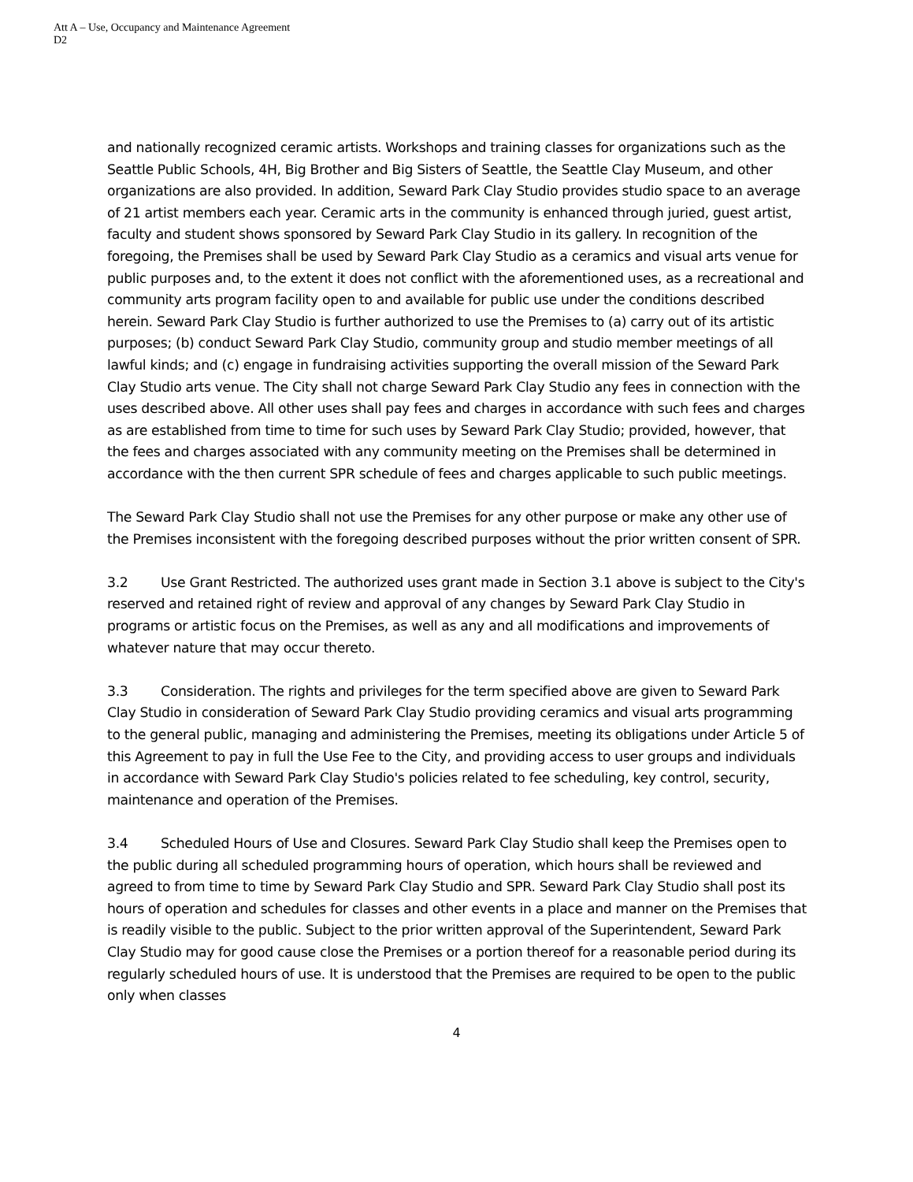Att A – Use, Occupancy and Maintenance Agreement
D2
and nationally recognized ceramic artists. Workshops and training classes for organizations such as the Seattle Public Schools, 4H, Big Brother and Big Sisters of Seattle, the Seattle Clay Museum, and other organizations are also provided. In addition, Seward Park Clay Studio provides studio space to an average of 21 artist members each year. Ceramic arts in the community is enhanced through juried, guest artist, faculty and student shows sponsored by Seward Park Clay Studio in its gallery. In recognition of the foregoing, the Premises shall be used by Seward Park Clay Studio as a ceramics and visual arts venue for public purposes and, to the extent it does not conflict with the aforementioned uses, as a recreational and community arts program facility open to and available for public use under the conditions described herein. Seward Park Clay Studio is further authorized to use the Premises to (a) carry out of its artistic purposes; (b) conduct Seward Park Clay Studio, community group and studio member meetings of all lawful kinds; and (c) engage in fundraising activities supporting the overall mission of the Seward Park Clay Studio arts venue. The City shall not charge Seward Park Clay Studio any fees in connection with the uses described above. All other uses shall pay fees and charges in accordance with such fees and charges as are established from time to time for such uses by Seward Park Clay Studio; provided, however, that the fees and charges associated with any community meeting on the Premises shall be determined in accordance with the then current SPR schedule of fees and charges applicable to such public meetings.
The Seward Park Clay Studio shall not use the Premises for any other purpose or make any other use of the Premises inconsistent with the foregoing described purposes without the prior written consent of SPR.
3.2 Use Grant Restricted. The authorized uses grant made in Section 3.1 above is subject to the City's reserved and retained right of review and approval of any changes by Seward Park Clay Studio in programs or artistic focus on the Premises, as well as any and all modifications and improvements of whatever nature that may occur thereto.
3.3 Consideration. The rights and privileges for the term specified above are given to Seward Park Clay Studio in consideration of Seward Park Clay Studio providing ceramics and visual arts programming to the general public, managing and administering the Premises, meeting its obligations under Article 5 of this Agreement to pay in full the Use Fee to the City, and providing access to user groups and individuals in accordance with Seward Park Clay Studio's policies related to fee scheduling, key control, security, maintenance and operation of the Premises.
3.4 Scheduled Hours of Use and Closures. Seward Park Clay Studio shall keep the Premises open to the public during all scheduled programming hours of operation, which hours shall be reviewed and agreed to from time to time by Seward Park Clay Studio and SPR. Seward Park Clay Studio shall post its hours of operation and schedules for classes and other events in a place and manner on the Premises that is readily visible to the public. Subject to the prior written approval of the Superintendent, Seward Park Clay Studio may for good cause close the Premises or a portion thereof for a reasonable period during its regularly scheduled hours of use. It is understood that the Premises are required to be open to the public only when classes
4